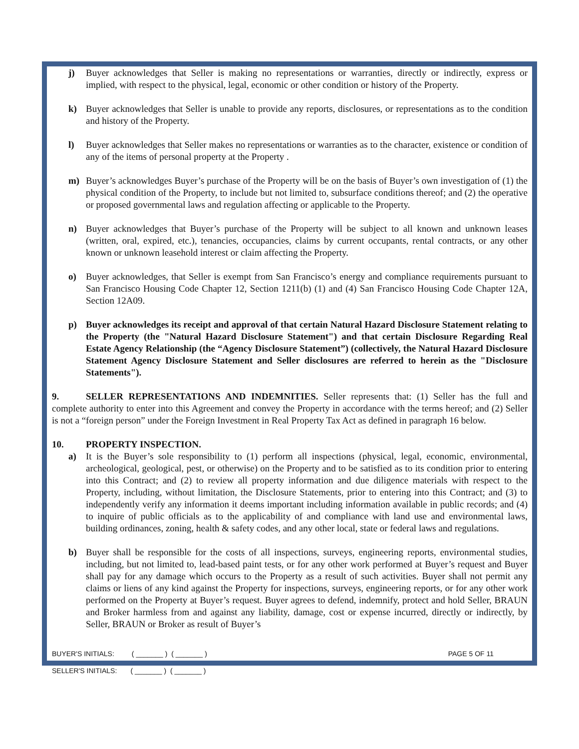j) Buyer acknowledges that Seller is making no representations or warranties, directly or indirectly, express or implied, with respect to the physical, legal, economic or other condition or history of the Property.
k) Buyer acknowledges that Seller is unable to provide any reports, disclosures, or representations as to the condition and history of the Property.
l) Buyer acknowledges that Seller makes no representations or warranties as to the character, existence or condition of any of the items of personal property at the Property .
m) Buyer’s acknowledges Buyer’s purchase of the Property will be on the basis of Buyer’s own investigation of (1) the physical condition of the Property, to include but not limited to, subsurface conditions thereof; and (2) the operative or proposed governmental laws and regulation affecting or applicable to the Property.
n) Buyer acknowledges that Buyer’s purchase of the Property will be subject to all known and unknown leases (written, oral, expired, etc.), tenancies, occupancies, claims by current occupants, rental contracts, or any other known or unknown leasehold interest or claim affecting the Property.
o) Buyer acknowledges, that Seller is exempt from San Francisco’s energy and compliance requirements pursuant to San Francisco Housing Code Chapter 12, Section 1211(b) (1) and (4) San Francisco Housing Code Chapter 12A, Section 12A09.
p) Buyer acknowledges its receipt and approval of that certain Natural Hazard Disclosure Statement relating to the Property (the "Natural Hazard Disclosure Statement") and that certain Disclosure Regarding Real Estate Agency Relationship (the “Agency Disclosure Statement”) (collectively, the Natural Hazard Disclosure Statement Agency Disclosure Statement and Seller disclosures are referred to herein as the "Disclosure Statements").
9. SELLER REPRESENTATIONS AND INDEMNITIES. Seller represents that: (1) Seller has the full and complete authority to enter into this Agreement and convey the Property in accordance with the terms hereof; and (2) Seller is not a “foreign person” under the Foreign Investment in Real Property Tax Act as defined in paragraph 16 below.
10. PROPERTY INSPECTION.
a) It is the Buyer’s sole responsibility to (1) perform all inspections (physical, legal, economic, environmental, archeological, geological, pest, or otherwise) on the Property and to be satisfied as to its condition prior to entering into this Contract; and (2) to review all property information and due diligence materials with respect to the Property, including, without limitation, the Disclosure Statements, prior to entering into this Contract; and (3) to independently verify any information it deems important including information available in public records; and (4) to inquire of public officials as to the applicability of and compliance with land use and environmental laws, building ordinances, zoning, health & safety codes, and any other local, state or federal laws and regulations.
b) Buyer shall be responsible for the costs of all inspections, surveys, engineering reports, environmental studies, including, but not limited to, lead-based paint tests, or for any other work performed at Buyer’s request and Buyer shall pay for any damage which occurs to the Property as a result of such activities. Buyer shall not permit any claims or liens of any kind against the Property for inspections, surveys, engineering reports, or for any other work performed on the Property at Buyer’s request. Buyer agrees to defend, indemnify, protect and hold Seller, BRAUN and Broker harmless from and against any liability, damage, cost or expense incurred, directly or indirectly, by Seller, BRAUN or Broker as result of Buyer’s
BUYER'S INITIALS: ( _______ ) ( _______ )
SELLER'S INITIALS: ( _______ ) ( _______ )
PAGE 5 OF 11